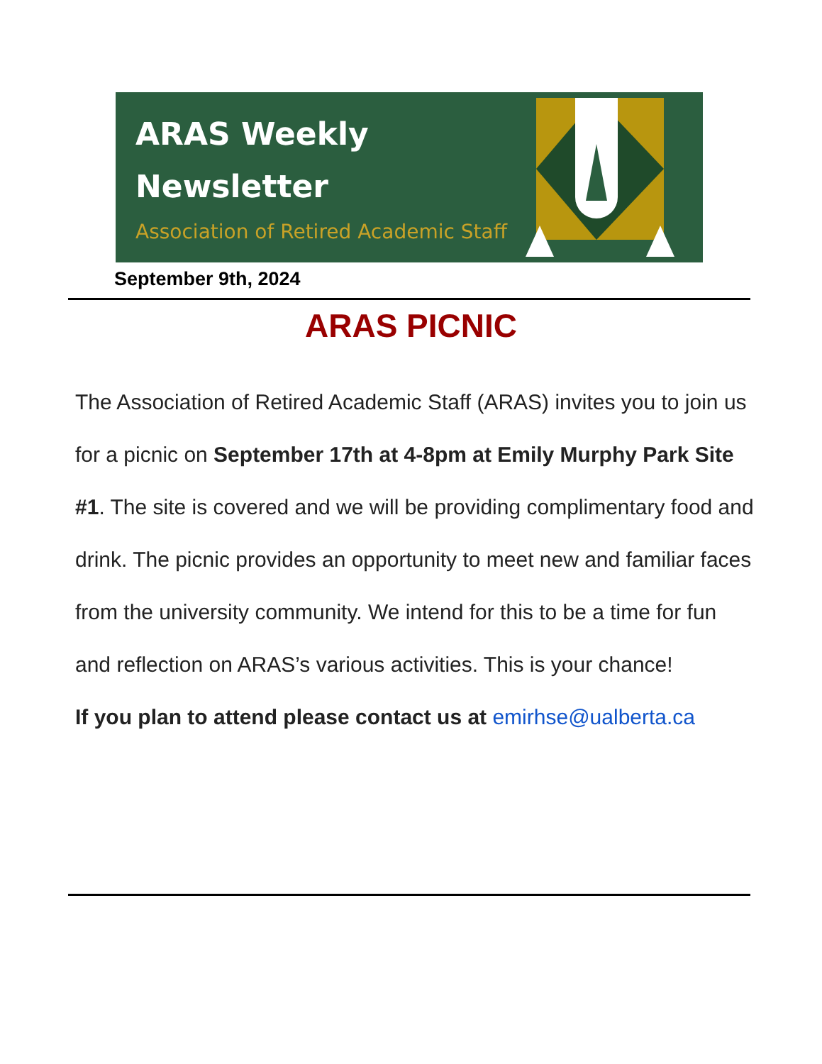ARAS Weekly
Newsletter
Association of Retired Academic Staff
September 9th, 2024
ARAS PICNIC
The Association of Retired Academic Staff (ARAS) invites you to join us for a picnic on September 17th at 4-8pm at Emily Murphy Park Site #1. The site is covered and we will be providing complimentary food and drink. The picnic provides an opportunity to meet new and familiar faces from the university community. We intend for this to be a time for fun and reflection on ARAS’s various activities. This is your chance!
If you plan to attend please contact us at emirhse@ualberta.ca